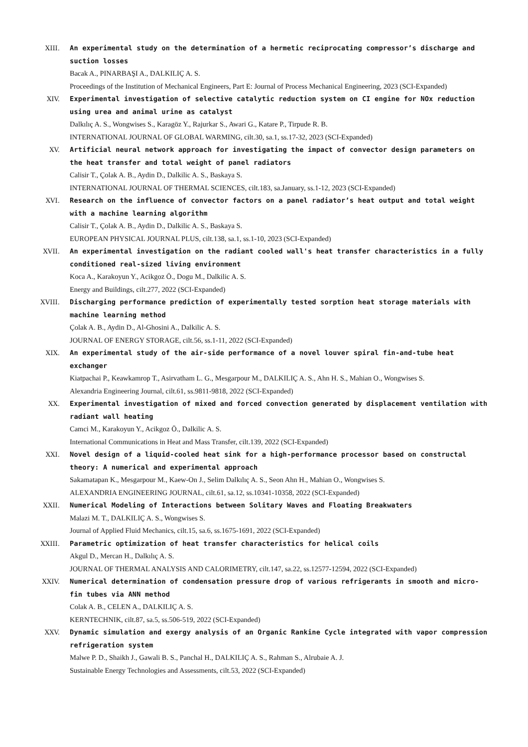XIII. An experimental study on the determination of a hermetic reciprocating compressor’s discharge and suction losses
Bacak A., PINARBAŞI A., DALKILIÇ A. S.
Proceedings of the Institution of Mechanical Engineers, Part E: Journal of Process Mechanical Engineering, 2023 (SCI-Expanded)
XIV. Experimental investigation of selective catalytic reduction system on CI engine for NOx reduction using urea and animal urine as catalyst
Dalkılıç A. S., Wongwises S., Karagöz Y., Rajurkar S., Awari G., Katare P., Tirpude R. B.
INTERNATIONAL JOURNAL OF GLOBAL WARMING, cilt.30, sa.1, ss.17-32, 2023 (SCI-Expanded)
XV. Artificial neural network approach for investigating the impact of convector design parameters on the heat transfer and total weight of panel radiators
Calisir T., Çolak A. B., Aydin D., Dalkilic A. S., Baskaya S.
INTERNATIONAL JOURNAL OF THERMAL SCIENCES, cilt.183, sa.January, ss.1-12, 2023 (SCI-Expanded)
XVI. Research on the influence of convector factors on a panel radiator’s heat output and total weight with a machine learning algorithm
Calisir T., Çolak A. B., Aydin D., Dalkilic A. S., Baskaya S.
EUROPEAN PHYSICAL JOURNAL PLUS, cilt.138, sa.1, ss.1-10, 2023 (SCI-Expanded)
XVII. An experimental investigation on the radiant cooled wall's heat transfer characteristics in a fully conditioned real-sized living environment
Koca A., Karakoyun Y., Acikgoz Ö., Dogu M., Dalkilic A. S.
Energy and Buildings, cilt.277, 2022 (SCI-Expanded)
XVIII. Discharging performance prediction of experimentally tested sorption heat storage materials with machine learning method
Çolak A. B., Aydin D., Al-Ghosini A., Dalkilic A. S.
JOURNAL OF ENERGY STORAGE, cilt.56, ss.1-11, 2022 (SCI-Expanded)
XIX. An experimental study of the air-side performance of a novel louver spiral fin-and-tube heat exchanger
Kiatpachai P., Keawkamrop T., Asirvatham L. G., Mesgarpour M., DALKILIÇ A. S., Ahn H. S., Mahian O., Wongwises S.
Alexandria Engineering Journal, cilt.61, ss.9811-9818, 2022 (SCI-Expanded)
XX. Experimental investigation of mixed and forced convection generated by displacement ventilation with radiant wall heating
Camci M., Karakoyun Y., Acikgoz Ö., Dalkilic A. S.
International Communications in Heat and Mass Transfer, cilt.139, 2022 (SCI-Expanded)
XXI. Novel design of a liquid-cooled heat sink for a high-performance processor based on constructal theory: A numerical and experimental approach
Sakamatapan K., Mesgarpour M., Kaew-On J., Selim Dalkılıç A. S., Seon Ahn H., Mahian O., Wongwises S.
ALEXANDRIA ENGINEERING JOURNAL, cilt.61, sa.12, ss.10341-10358, 2022 (SCI-Expanded)
XXII. Numerical Modeling of Interactions between Solitary Waves and Floating Breakwaters
Malazi M. T., DALKILIÇ A. S., Wongwises S.
Journal of Applied Fluid Mechanics, cilt.15, sa.6, ss.1675-1691, 2022 (SCI-Expanded)
XXIII. Parametric optimization of heat transfer characteristics for helical coils
Akgul D., Mercan H., Dalkılıç A. S.
JOURNAL OF THERMAL ANALYSIS AND CALORIMETRY, cilt.147, sa.22, ss.12577-12594, 2022 (SCI-Expanded)
XXIV. Numerical determination of condensation pressure drop of various refrigerants in smooth and micro-fin tubes via ANN method
Colak A. B., CELEN A., DALKILIÇ A. S.
KERNTECHNIK, cilt.87, sa.5, ss.506-519, 2022 (SCI-Expanded)
XXV. Dynamic simulation and exergy analysis of an Organic Rankine Cycle integrated with vapor compression refrigeration system
Malwe P. D., Shaikh J., Gawali B. S., Panchal H., DALKILIÇ A. S., Rahman S., Alrubaie A. J.
Sustainable Energy Technologies and Assessments, cilt.53, 2022 (SCI-Expanded)